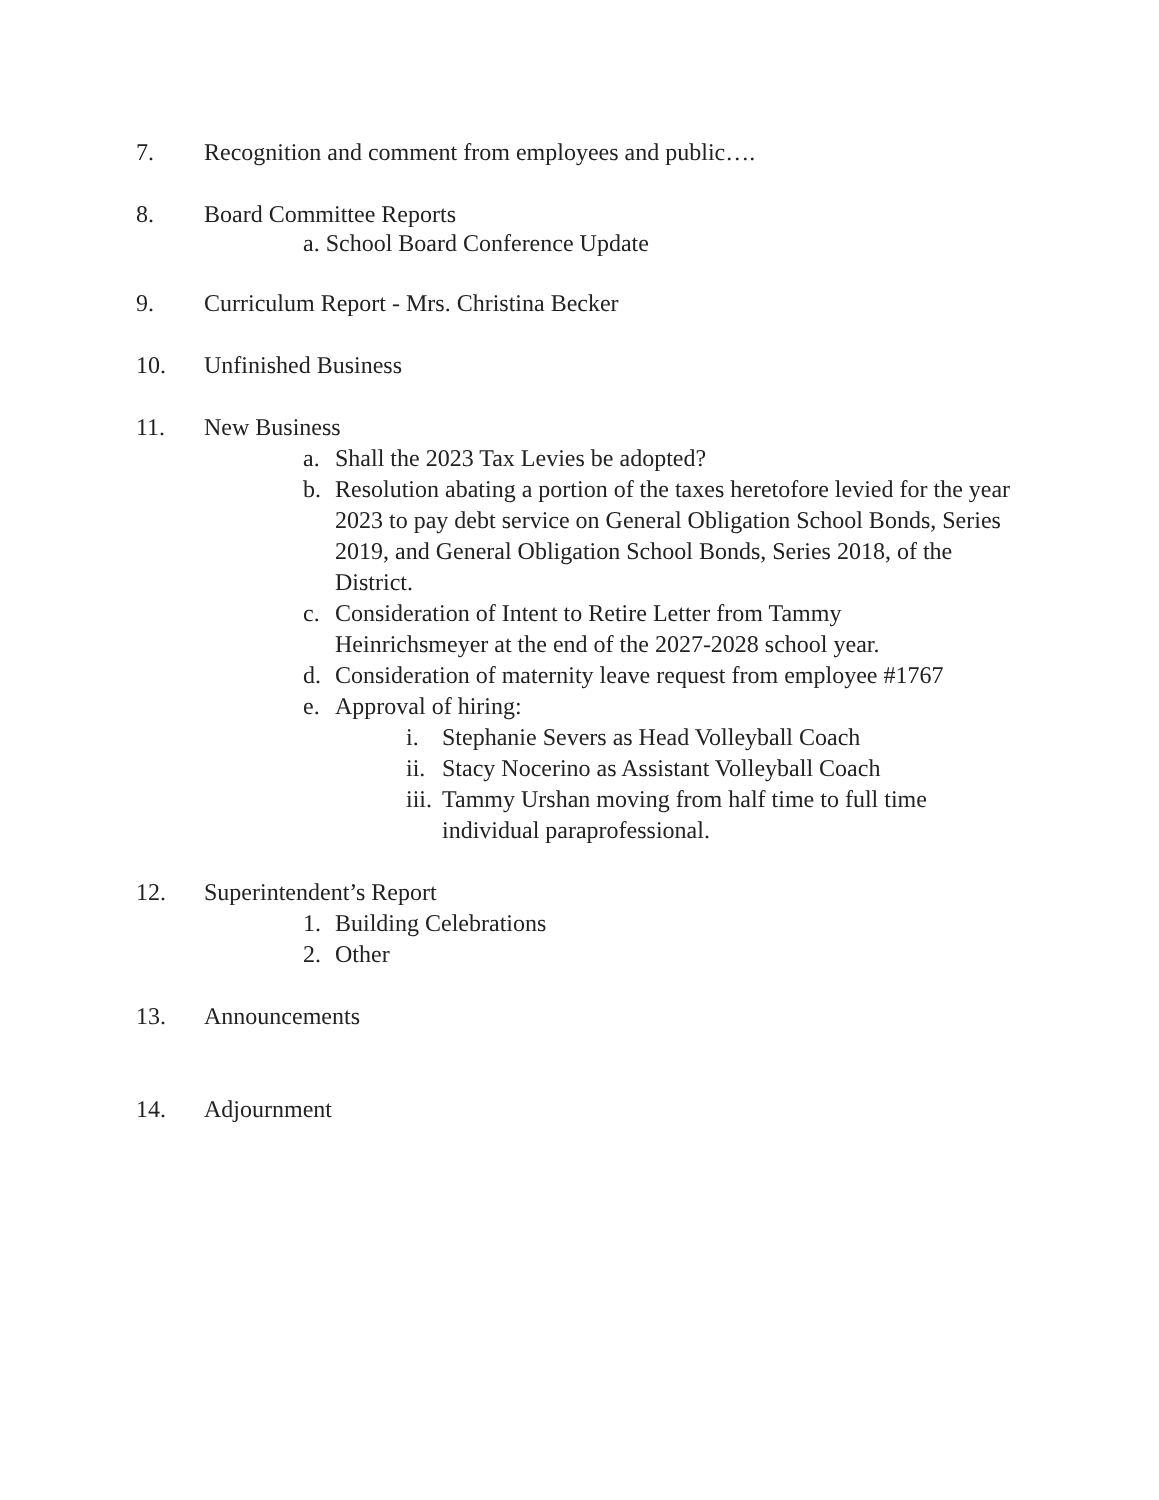7. Recognition and comment from employees and public….
8. Board Committee Reports
a. School Board Conference Update
9. Curriculum Report - Mrs. Christina Becker
10. Unfinished Business
11. New Business
a. Shall the 2023 Tax Levies be adopted?
b. Resolution abating a portion of the taxes heretofore levied for the year 2023 to pay debt service on General Obligation School Bonds, Series 2019, and General Obligation School Bonds, Series 2018, of the District.
c. Consideration of Intent to Retire Letter from Tammy Heinrichsmeyer at the end of the 2027-2028 school year.
d. Consideration of maternity leave request from employee #1767
e. Approval of hiring:
i. Stephanie Severs as Head Volleyball Coach
ii. Stacy Nocerino as Assistant Volleyball Coach
iii. Tammy Urshan moving from half time to full time individual paraprofessional.
12. Superintendent’s Report
1. Building Celebrations
2. Other
13. Announcements
14. Adjournment